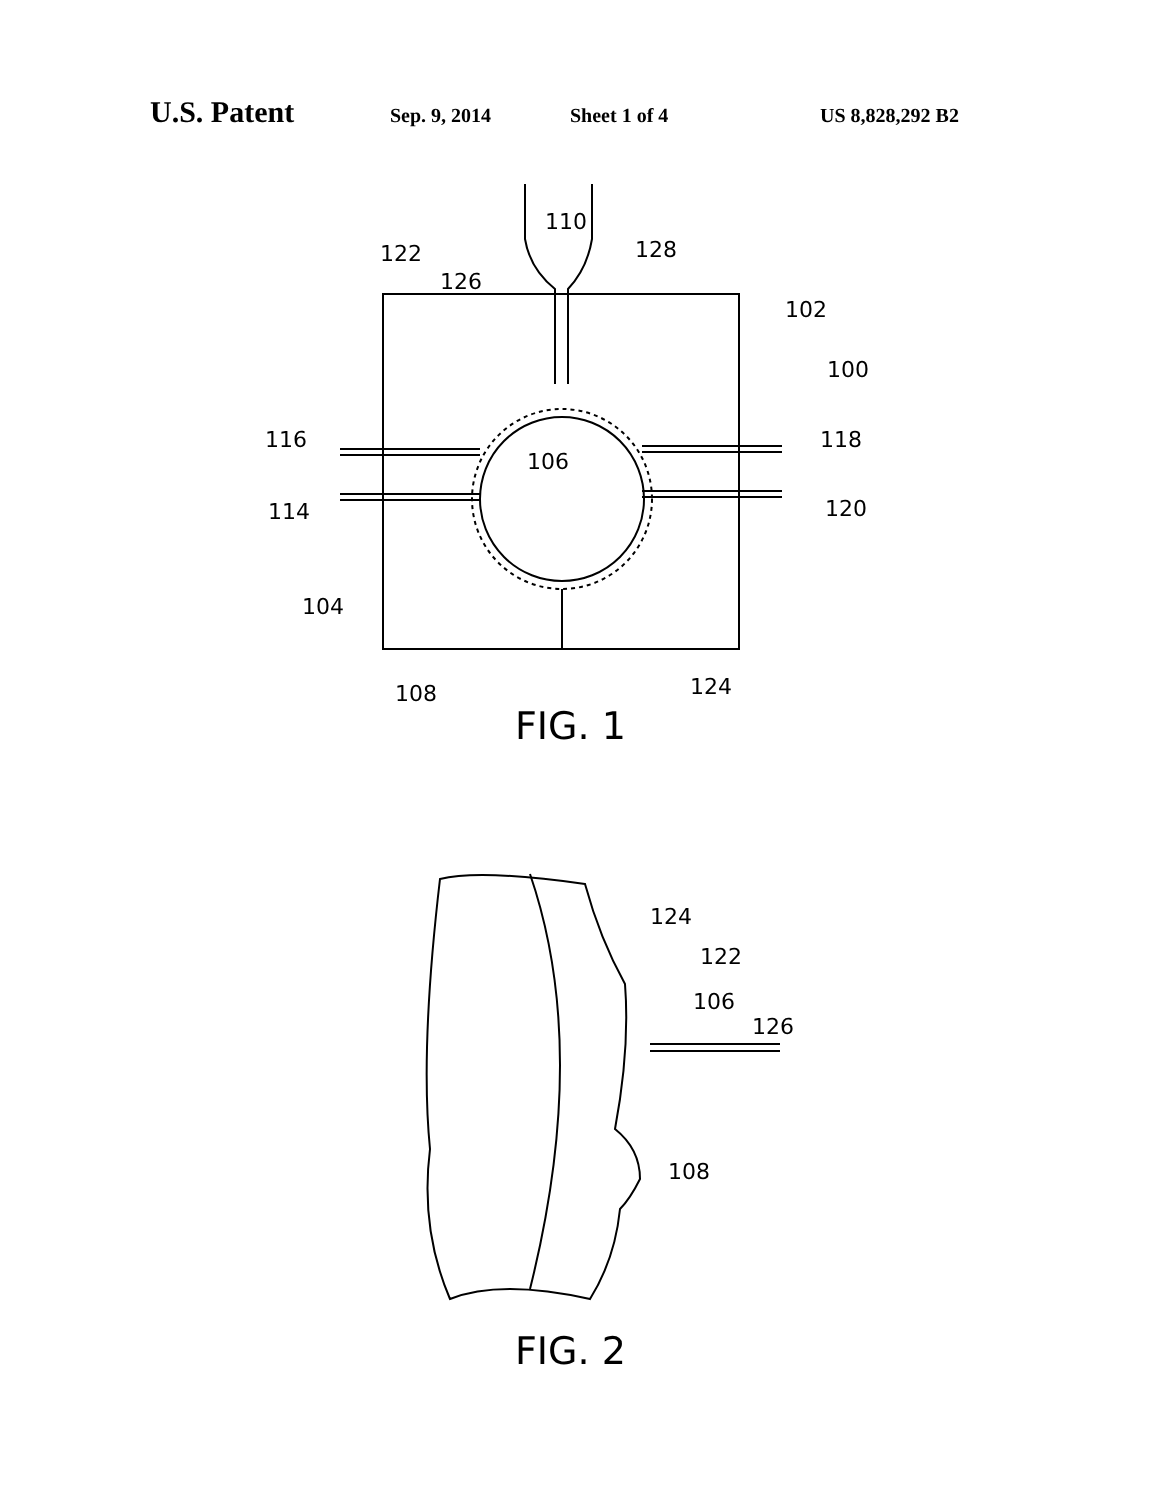U.S. Patent Sep. 9, 2014 Sheet 1 of 4 US 8,828,292 B2
110
122
126
128
102
100
116
118
106
114
120
104
108
124
FIG. 1
124
122
106
126
108
FIG. 2